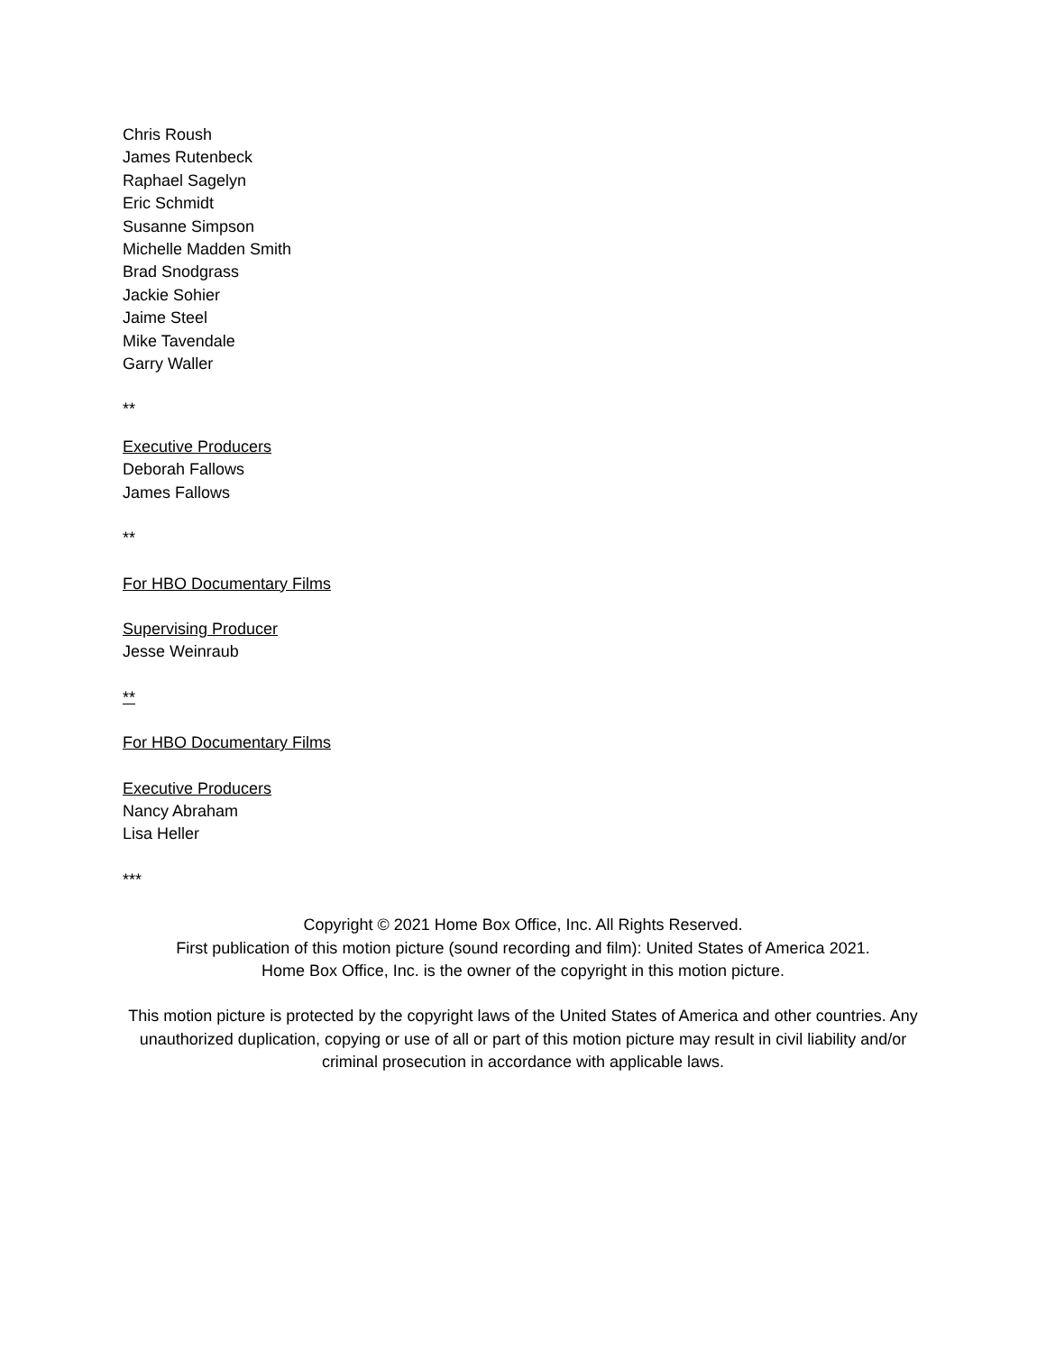Chris Roush
James Rutenbeck
Raphael Sagelyn
Eric Schmidt
Susanne Simpson
Michelle Madden Smith
Brad Snodgrass
Jackie Sohier
Jaime Steel
Mike Tavendale
Garry Waller
**
Executive Producers
Deborah Fallows
James Fallows
**
For HBO Documentary Films
Supervising Producer
Jesse Weinraub
**
For HBO Documentary Films
Executive Producers
Nancy Abraham
Lisa Heller
***
Copyright © 2021 Home Box Office, Inc. All Rights Reserved.
First publication of this motion picture (sound recording and film): United States of America 2021.
Home Box Office, Inc. is the owner of the copyright in this motion picture.
This motion picture is protected by the copyright laws of the United States of America and other countries. Any unauthorized duplication, copying or use of all or part of this motion picture may result in civil liability and/or criminal prosecution in accordance with applicable laws.